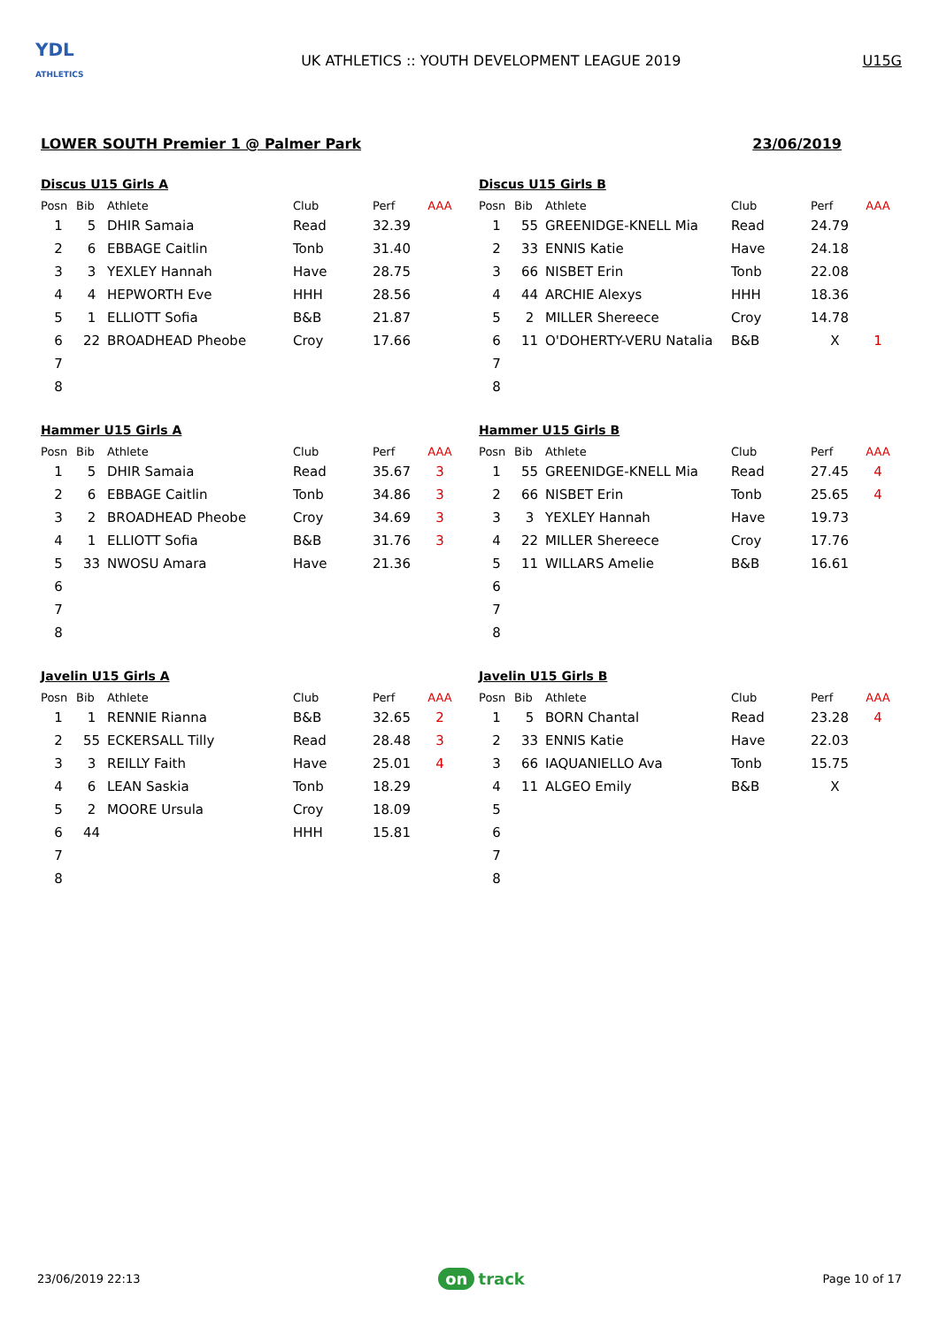YDL
ATHLETICS
UK ATHLETICS :: YOUTH DEVELOPMENT LEAGUE 2019
U15G
LOWER SOUTH Premier 1 @ Palmer Park 23/06/2019
Discus U15 Girls A
| Posn | Bib | Athlete | Club | Perf | AAA |
| --- | --- | --- | --- | --- | --- |
| 1 | 5 | DHIR Samaia | Read | 32.39 | |
| 2 | 6 | EBBAGE Caitlin | Tonb | 31.40 | |
| 3 | 3 | YEXLEY Hannah | Have | 28.75 | |
| 4 | 4 | HEPWORTH Eve | HHH | 28.56 | |
| 5 | 1 | ELLIOTT Sofia | B&B | 21.87 | |
| 6 | 22 | BROADHEAD Pheobe | Croy | 17.66 | |
| 7 | | | | | |
| 8 | | | | | |
Discus U15 Girls B
| Posn | Bib | Athlete | Club | Perf | AAA |
| --- | --- | --- | --- | --- | --- |
| 1 | 55 | GREENIDGE-KNELL Mia | Read | 24.79 | |
| 2 | 33 | ENNIS Katie | Have | 24.18 | |
| 3 | 66 | NISBET Erin | Tonb | 22.08 | |
| 4 | 44 | ARCHIE Alexys | HHH | 18.36 | |
| 5 | 2 | MILLER Shereece | Croy | 14.78 | |
| 6 | 11 | O'DOHERTY-VERU Natalia | B&B | X | 1 |
| 7 | | | | | |
| 8 | | | | | |
Hammer U15 Girls A
| Posn | Bib | Athlete | Club | Perf | AAA |
| --- | --- | --- | --- | --- | --- |
| 1 | 5 | DHIR Samaia | Read | 35.67 | 3 |
| 2 | 6 | EBBAGE Caitlin | Tonb | 34.86 | 3 |
| 3 | 2 | BROADHEAD Pheobe | Croy | 34.69 | 3 |
| 4 | 1 | ELLIOTT Sofia | B&B | 31.76 | 3 |
| 5 | 33 | NWOSU Amara | Have | 21.36 | |
| 6 | | | | | |
| 7 | | | | | |
| 8 | | | | | |
Hammer U15 Girls B
| Posn | Bib | Athlete | Club | Perf | AAA |
| --- | --- | --- | --- | --- | --- |
| 1 | 55 | GREENIDGE-KNELL Mia | Read | 27.45 | 4 |
| 2 | 66 | NISBET Erin | Tonb | 25.65 | 4 |
| 3 | 3 | YEXLEY Hannah | Have | 19.73 | |
| 4 | 22 | MILLER Shereece | Croy | 17.76 | |
| 5 | 11 | WILLARS Amelie | B&B | 16.61 | |
| 6 | | | | | |
| 7 | | | | | |
| 8 | | | | | |
Javelin U15 Girls A
| Posn | Bib | Athlete | Club | Perf | AAA |
| --- | --- | --- | --- | --- | --- |
| 1 | 1 | RENNIE Rianna | B&B | 32.65 | 2 |
| 2 | 55 | ECKERSALL Tilly | Read | 28.48 | 3 |
| 3 | 3 | REILLY Faith | Have | 25.01 | 4 |
| 4 | 6 | LEAN Saskia | Tonb | 18.29 | |
| 5 | 2 | MOORE Ursula | Croy | 18.09 | |
| 6 | 44 | | HHH | 15.81 | |
| 7 | | | | | |
| 8 | | | | | |
Javelin U15 Girls B
| Posn | Bib | Athlete | Club | Perf | AAA |
| --- | --- | --- | --- | --- | --- |
| 1 | 5 | BORN Chantal | Read | 23.28 | 4 |
| 2 | 33 | ENNIS Katie | Have | 22.03 | |
| 3 | 66 | IAQUANIELLO Ava | Tonb | 15.75 | |
| 4 | 11 | ALGEO Emily | B&B | X | |
| 5 | | | | | |
| 6 | | | | | |
| 7 | | | | | |
| 8 | | | | | |
23/06/2019 22:13 on track Page 10 of 17